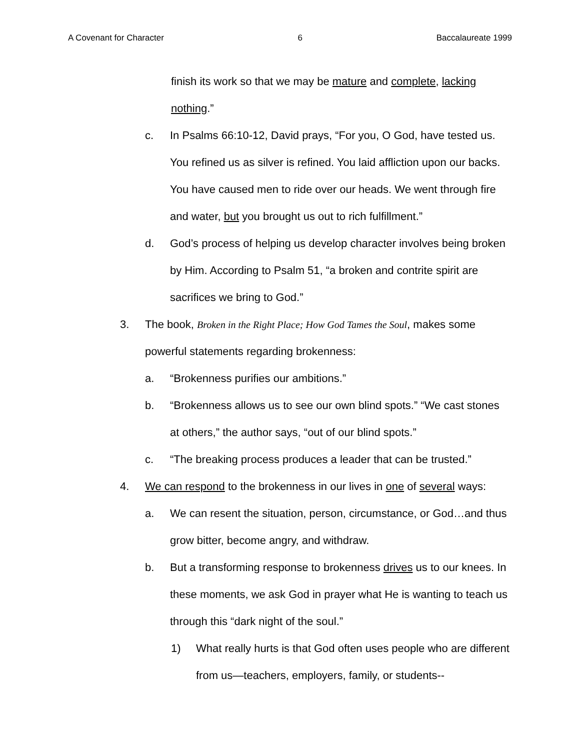A Covenant for Character 6 Baccalaureate 1999
finish its work so that we may be mature and complete, lacking nothing.”
c. In Psalms 66:10-12, David prays, “For you, O God, have tested us. You refined us as silver is refined. You laid affliction upon our backs. You have caused men to ride over our heads. We went through fire and water, but you brought us out to rich fulfillment.”
d. God’s process of helping us develop character involves being broken by Him. According to Psalm 51, “a broken and contrite spirit are sacrifices we bring to God.”
3. The book, Broken in the Right Place; How God Tames the Soul, makes some powerful statements regarding brokenness:
a. “Brokenness purifies our ambitions.”
b. “Brokenness allows us to see our own blind spots.” “We cast stones at others,” the author says, “out of our blind spots.”
c. “The breaking process produces a leader that can be trusted.”
4. We can respond to the brokenness in our lives in one of several ways:
a. We can resent the situation, person, circumstance, or God…and thus grow bitter, become angry, and withdraw.
b. But a transforming response to brokenness drives us to our knees. In these moments, we ask God in prayer what He is wanting to teach us through this “dark night of the soul.”
1) What really hurts is that God often uses people who are different from us—teachers, employers, family, or students--